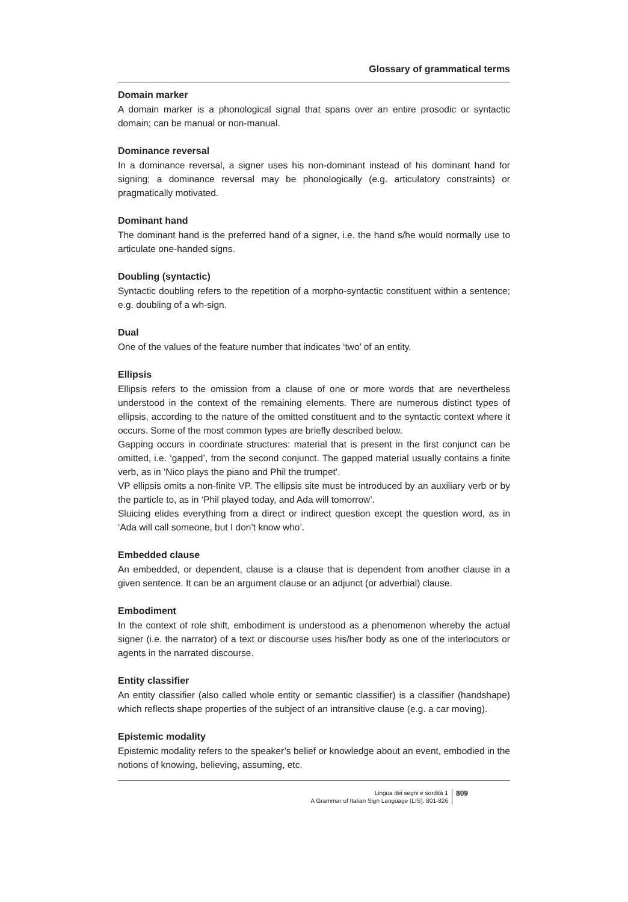Glossary of grammatical terms
Domain marker
A domain marker is a phonological signal that spans over an entire prosodic or syntactic domain; can be manual or non-manual.
Dominance reversal
In a dominance reversal, a signer uses his non-dominant instead of his dominant hand for signing; a dominance reversal may be phonologically (e.g. articulatory constraints) or pragmatically motivated.
Dominant hand
The dominant hand is the preferred hand of a signer, i.e. the hand s/he would normally use to articulate one-handed signs.
Doubling (syntactic)
Syntactic doubling refers to the repetition of a morpho-syntactic constituent within a sentence; e.g. doubling of a wh-sign.
Dual
One of the values of the feature number that indicates ‘two’ of an entity.
Ellipsis
Ellipsis refers to the omission from a clause of one or more words that are nevertheless understood in the context of the remaining elements. There are numerous distinct types of ellipsis, according to the nature of the omitted constituent and to the syntactic context where it occurs. Some of the most common types are briefly described below.
Gapping occurs in coordinate structures: material that is present in the first conjunct can be omitted, i.e. ‘gapped’, from the second conjunct. The gapped material usually contains a finite verb, as in ‘Nico plays the piano and Phil the trumpet’.
VP ellipsis omits a non-finite VP. The ellipsis site must be introduced by an auxiliary verb or by the particle to, as in ‘Phil played today, and Ada will tomorrow’.
Sluicing elides everything from a direct or indirect question except the question word, as in ‘Ada will call someone, but I don’t know who’.
Embedded clause
An embedded, or dependent, clause is a clause that is dependent from another clause in a given sentence. It can be an argument clause or an adjunct (or adverbial) clause.
Embodiment
In the context of role shift, embodiment is understood as a phenomenon whereby the actual signer (i.e. the narrator) of a text or discourse uses his/her body as one of the interlocutors or agents in the narrated discourse.
Entity classifier
An entity classifier (also called whole entity or semantic classifier) is a classifier (handshape) which reflects shape properties of the subject of an intransitive clause (e.g. a car moving).
Epistemic modality
Epistemic modality refers to the speaker’s belief or knowledge about an event, embodied in the notions of knowing, believing, assuming, etc.
Lingua dei segni e sordità 1
A Grammar of Italian Sign Language (LIS), 801-826
809